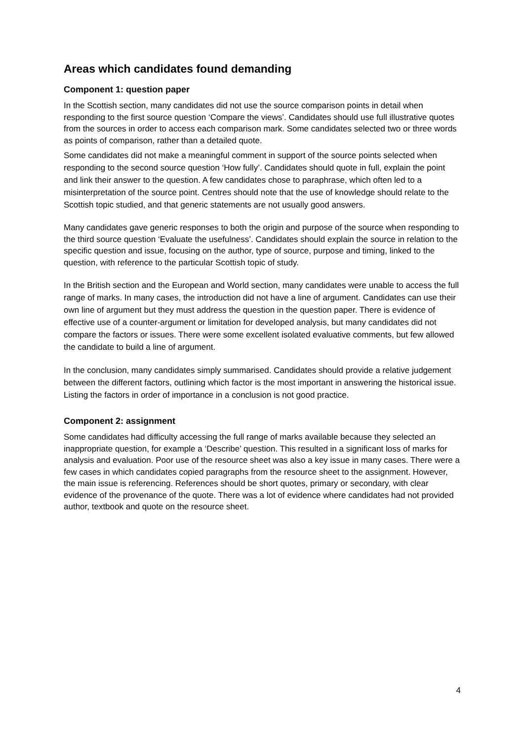Areas which candidates found demanding
Component 1: question paper
In the Scottish section, many candidates did not use the source comparison points in detail when responding to the first source question ‘Compare the views’. Candidates should use full illustrative quotes from the sources in order to access each comparison mark. Some candidates selected two or three words as points of comparison, rather than a detailed quote.
Some candidates did not make a meaningful comment in support of the source points selected when responding to the second source question ‘How fully’. Candidates should quote in full, explain the point and link their answer to the question. A few candidates chose to paraphrase, which often led to a misinterpretation of the source point. Centres should note that the use of knowledge should relate to the Scottish topic studied, and that generic statements are not usually good answers.
Many candidates gave generic responses to both the origin and purpose of the source when responding to the third source question ‘Evaluate the usefulness’. Candidates should explain the source in relation to the specific question and issue, focusing on the author, type of source, purpose and timing, linked to the question, with reference to the particular Scottish topic of study.
In the British section and the European and World section, many candidates were unable to access the full range of marks. In many cases, the introduction did not have a line of argument. Candidates can use their own line of argument but they must address the question in the question paper. There is evidence of effective use of a counter-argument or limitation for developed analysis, but many candidates did not compare the factors or issues. There were some excellent isolated evaluative comments, but few allowed the candidate to build a line of argument.
In the conclusion, many candidates simply summarised. Candidates should provide a relative judgement between the different factors, outlining which factor is the most important in answering the historical issue. Listing the factors in order of importance in a conclusion is not good practice.
Component 2: assignment
Some candidates had difficulty accessing the full range of marks available because they selected an inappropriate question, for example a ‘Describe’ question. This resulted in a significant loss of marks for analysis and evaluation. Poor use of the resource sheet was also a key issue in many cases. There were a few cases in which candidates copied paragraphs from the resource sheet to the assignment. However, the main issue is referencing. References should be short quotes, primary or secondary, with clear evidence of the provenance of the quote. There was a lot of evidence where candidates had not provided author, textbook and quote on the resource sheet.
4